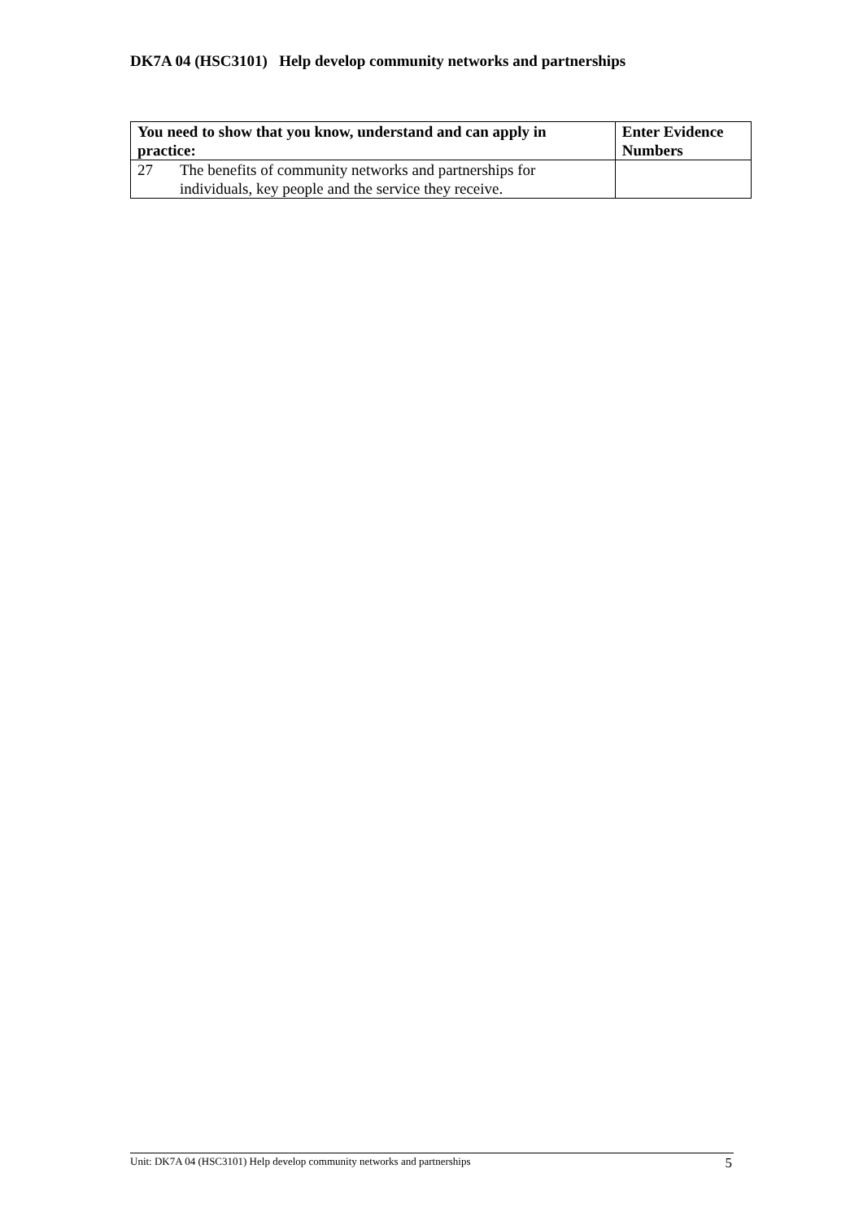DK7A 04 (HSC3101) Help develop community networks and partnerships
| You need to show that you know, understand and can apply in practice: | | Enter Evidence Numbers |
| --- | --- | --- |
| 27 | The benefits of community networks and partnerships for individuals, key people and the service they receive. | |
Unit: DK7A 04 (HSC3101) Help develop community networks and partnerships 5